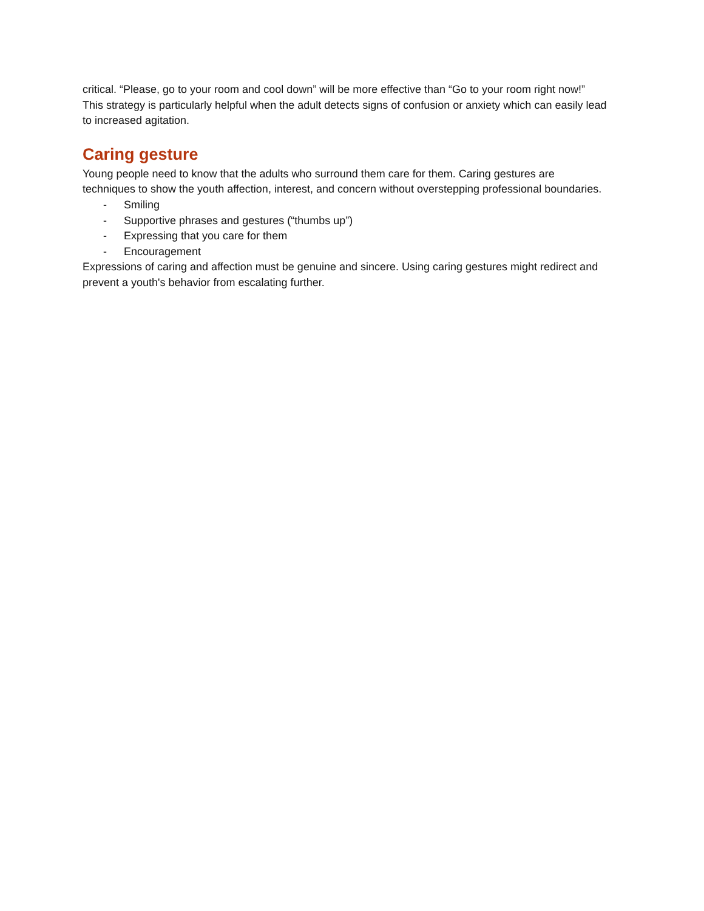critical. “Please, go to your room and cool down” will be more effective than “Go to your room right now!” This strategy is particularly helpful when the adult detects signs of confusion or anxiety which can easily lead to increased agitation.
Caring gesture
Young people need to know that the adults who surround them care for them. Caring gestures are techniques to show the youth affection, interest, and concern without overstepping professional boundaries.
- Smiling
- Supportive phrases and gestures (“thumbs up”)
- Expressing that you care for them
- Encouragement
Expressions of caring and affection must be genuine and sincere. Using caring gestures might redirect and prevent a youth's behavior from escalating further.